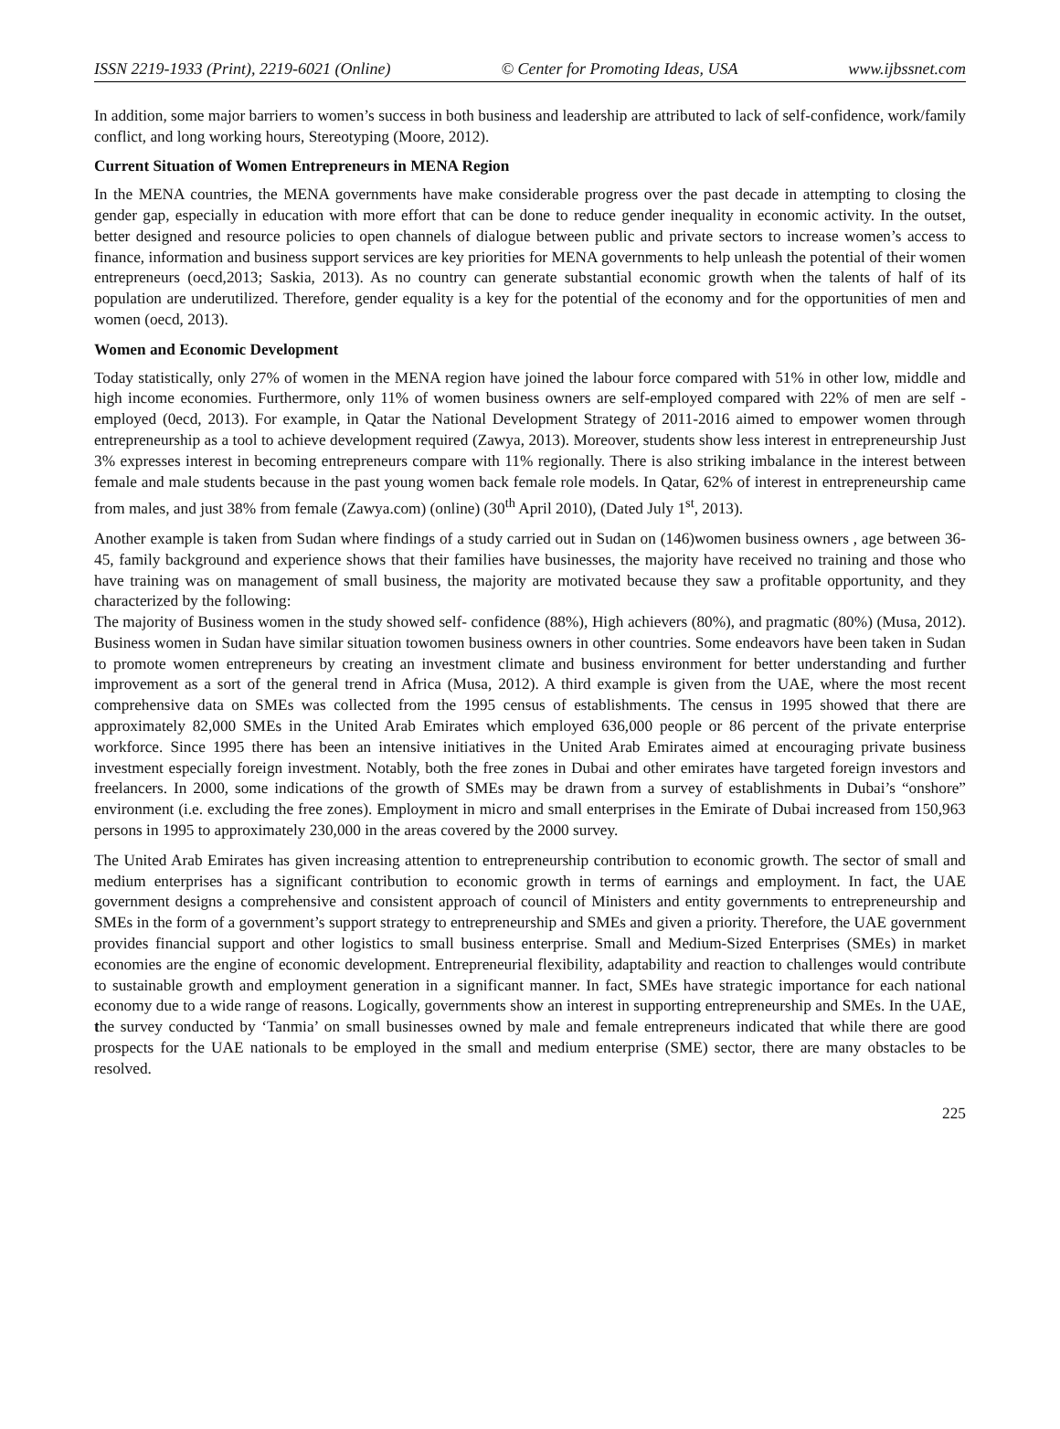ISSN 2219-1933 (Print), 2219-6021 (Online) © Center for Promoting Ideas, USA www.ijbssnet.com
In addition, some major barriers to women’s success in both business and leadership are attributed to lack of self-confidence, work/family conflict, and long working hours, Stereotyping (Moore, 2012).
Current Situation of Women Entrepreneurs in MENA Region
In the MENA countries, the MENA governments have make considerable progress over the past decade in attempting to closing the gender gap, especially in education with more effort that can be done to reduce gender inequality in economic activity. In the outset, better designed and resource policies to open channels of dialogue between public and private sectors to increase women’s access to finance, information and business support services are key priorities for MENA governments to help unleash the potential of their women entrepreneurs (oecd,2013; Saskia, 2013). As no country can generate substantial economic growth when the talents of half of its population are underutilized. Therefore, gender equality is a key for the potential of the economy and for the opportunities of men and women (oecd, 2013).
Women and Economic Development
Today statistically, only 27% of women in the MENA region have joined the labour force compared with 51% in other low, middle and high income economies. Furthermore, only 11% of women business owners are self-employed compared with 22% of men are self -employed (0ecd, 2013). For example, in Qatar the National Development Strategy of 2011-2016 aimed to empower women through entrepreneurship as a tool to achieve development required (Zawya, 2013). Moreover, students show less interest in entrepreneurship Just 3% expresses interest in becoming entrepreneurs compare with 11% regionally. There is also striking imbalance in the interest between female and male students because in the past young women back female role models. In Qatar, 62% of interest in entrepreneurship came from males, and just 38% from female (Zawya.com) (online) (30<sup>th</sup> April 2010), (Dated July 1<sup>st</sup>, 2013).
Another example is taken from Sudan where findings of a study carried out in Sudan on (146)women business owners , age between 36-45, family background and experience shows that their families have businesses, the majority have received no training and those who have training was on management of small business, the majority are motivated because they saw a profitable opportunity, and they characterized by the following:
The majority of Business women in the study showed self- confidence (88%), High achievers (80%), and pragmatic (80%) (Musa, 2012). Business women in Sudan have similar situation towomen business owners in other countries. Some endeavors have been taken in Sudan to promote women entrepreneurs by creating an investment climate and business environment for better understanding and further improvement as a sort of the general trend in Africa (Musa, 2012). A third example is given from the UAE, where the most recent comprehensive data on SMEs was collected from the 1995 census of establishments. The census in 1995 showed that there are approximately 82,000 SMEs in the United Arab Emirates which employed 636,000 people or 86 percent of the private enterprise workforce. Since 1995 there has been an intensive initiatives in the United Arab Emirates aimed at encouraging private business investment especially foreign investment. Notably, both the free zones in Dubai and other emirates have targeted foreign investors and freelancers. In 2000, some indications of the growth of SMEs may be drawn from a survey of establishments in Dubai’s “onshore” environment (i.e. excluding the free zones). Employment in micro and small enterprises in the Emirate of Dubai increased from 150,963 persons in 1995 to approximately 230,000 in the areas covered by the 2000 survey.
The United Arab Emirates has given increasing attention to entrepreneurship contribution to economic growth. The sector of small and medium enterprises has a significant contribution to economic growth in terms of earnings and employment. In fact, the UAE government designs a comprehensive and consistent approach of council of Ministers and entity governments to entrepreneurship and SMEs in the form of a government’s support strategy to entrepreneurship and SMEs and given a priority. Therefore, the UAE government provides financial support and other logistics to small business enterprise. Small and Medium-Sized Enterprises (SMEs) in market economies are the engine of economic development. Entrepreneurial flexibility, adaptability and reaction to challenges would contribute to sustainable growth and employment generation in a significant manner. In fact, SMEs have strategic importance for each national economy due to a wide range of reasons. Logically, governments show an interest in supporting entrepreneurship and SMEs. In the UAE, the survey conducted by ‘Tanmia’ on small businesses owned by male and female entrepreneurs indicated that while there are good prospects for the UAE nationals to be employed in the small and medium enterprise (SME) sector, there are many obstacles to be resolved.
225